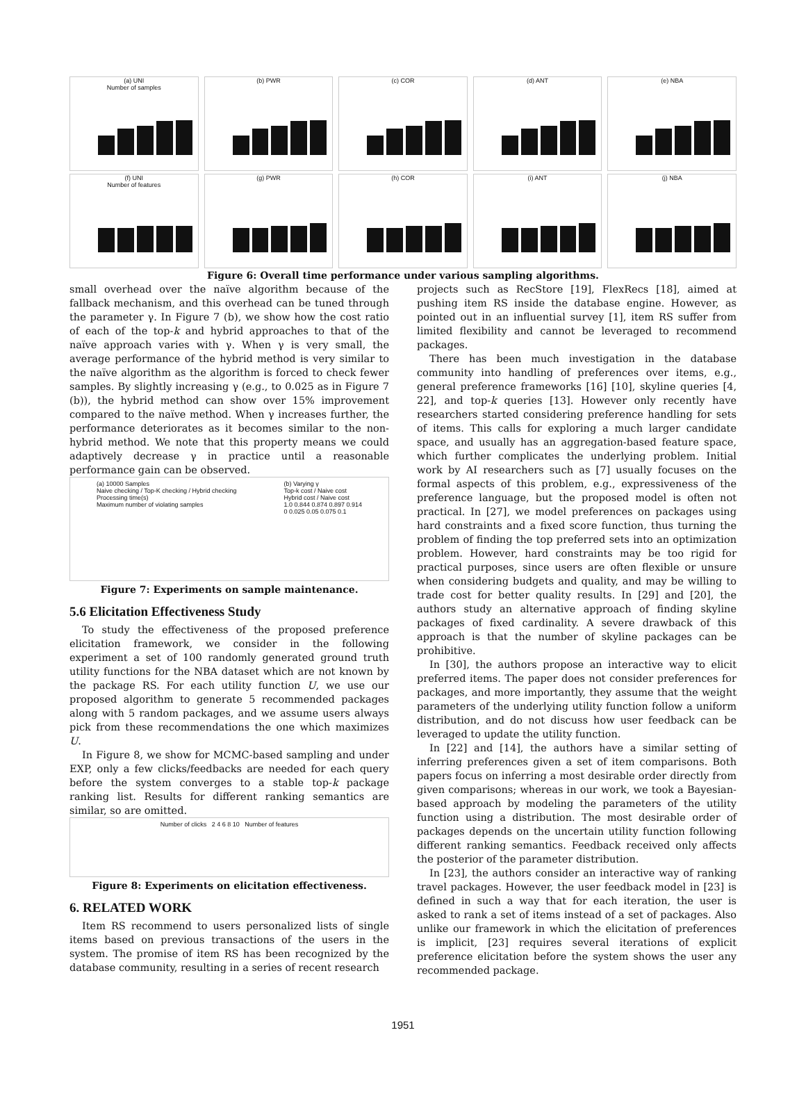(a) UNI
Number of samples
(b) PWR
(c) COR
(d) ANT
(e) NBA
(f) UNI
Number of features
(g) PWR
(h) COR
(i) ANT
(j) NBA
Figure 6: Overall time performance under various sampling algorithms.
small overhead over the naïve algorithm because of the fallback mechanism, and this overhead can be tuned through the parameter γ. In Figure 7 (b), we show how the cost ratio of each of the top-k and hybrid approaches to that of the naïve approach varies with γ. When γ is very small, the average performance of the hybrid method is very similar to the naïve algorithm as the algorithm is forced to check fewer samples. By slightly increasing γ (e.g., to 0.025 as in Figure 7 (b)), the hybrid method can show over 15% improvement compared to the naïve method. When γ increases further, the performance deteriorates as it becomes similar to the non-hybrid method. We note that this property means we could adaptively decrease γ in practice until a reasonable performance gain can be observed.
(a) 10000 Samples
Naive checking / Top-K checking / Hybrid checking
Processing time(s)
Maximum number of violating samples
(b) Varying γ
Top-k cost / Naive cost
Hybrid cost / Naive cost
1.0 0.844 0.874 0.897 0.914
0 0.025 0.05 0.075 0.1
Figure 7: Experiments on sample maintenance.
5.6 Elicitation Effectiveness Study
To study the effectiveness of the proposed preference elicitation framework, we consider in the following experiment a set of 100 randomly generated ground truth utility functions for the NBA dataset which are not known by the package RS. For each utility function U, we use our proposed algorithm to generate 5 recommended packages along with 5 random packages, and we assume users always pick from these recommendations the one which maximizes U.
In Figure 8, we show for MCMC-based sampling and under EXP, only a few clicks/feedbacks are needed for each query before the system converges to a stable top-k package ranking list. Results for different ranking semantics are similar, so are omitted.
Number of clicks 2 4 6 8 10 Number of features
Figure 8: Experiments on elicitation effectiveness.
6. RELATED WORK
Item RS recommend to users personalized lists of single items based on previous transactions of the users in the system. The promise of item RS has been recognized by the database community, resulting in a series of recent research
projects such as RecStore [19], FlexRecs [18], aimed at pushing item RS inside the database engine. However, as pointed out in an influential survey [1], item RS suffer from limited flexibility and cannot be leveraged to recommend packages.
There has been much investigation in the database community into handling of preferences over items, e.g., general preference frameworks [16] [10], skyline queries [4, 22], and top-k queries [13]. However only recently have researchers started considering preference handling for sets of items. This calls for exploring a much larger candidate space, and usually has an aggregation-based feature space, which further complicates the underlying problem. Initial work by AI researchers such as [7] usually focuses on the formal aspects of this problem, e.g., expressiveness of the preference language, but the proposed model is often not practical. In [27], we model preferences on packages using hard constraints and a fixed score function, thus turning the problem of finding the top preferred sets into an optimization problem. However, hard constraints may be too rigid for practical purposes, since users are often flexible or unsure when considering budgets and quality, and may be willing to trade cost for better quality results. In [29] and [20], the authors study an alternative approach of finding skyline packages of fixed cardinality. A severe drawback of this approach is that the number of skyline packages can be prohibitive.
In [30], the authors propose an interactive way to elicit preferred items. The paper does not consider preferences for packages, and more importantly, they assume that the weight parameters of the underlying utility function follow a uniform distribution, and do not discuss how user feedback can be leveraged to update the utility function.
In [22] and [14], the authors have a similar setting of inferring preferences given a set of item comparisons. Both papers focus on inferring a most desirable order directly from given comparisons; whereas in our work, we took a Bayesian-based approach by modeling the parameters of the utility function using a distribution. The most desirable order of packages depends on the uncertain utility function following different ranking semantics. Feedback received only affects the posterior of the parameter distribution.
In [23], the authors consider an interactive way of ranking travel packages. However, the user feedback model in [23] is defined in such a way that for each iteration, the user is asked to rank a set of items instead of a set of packages. Also unlike our framework in which the elicitation of preferences is implicit, [23] requires several iterations of explicit preference elicitation before the system shows the user any recommended package.
1951